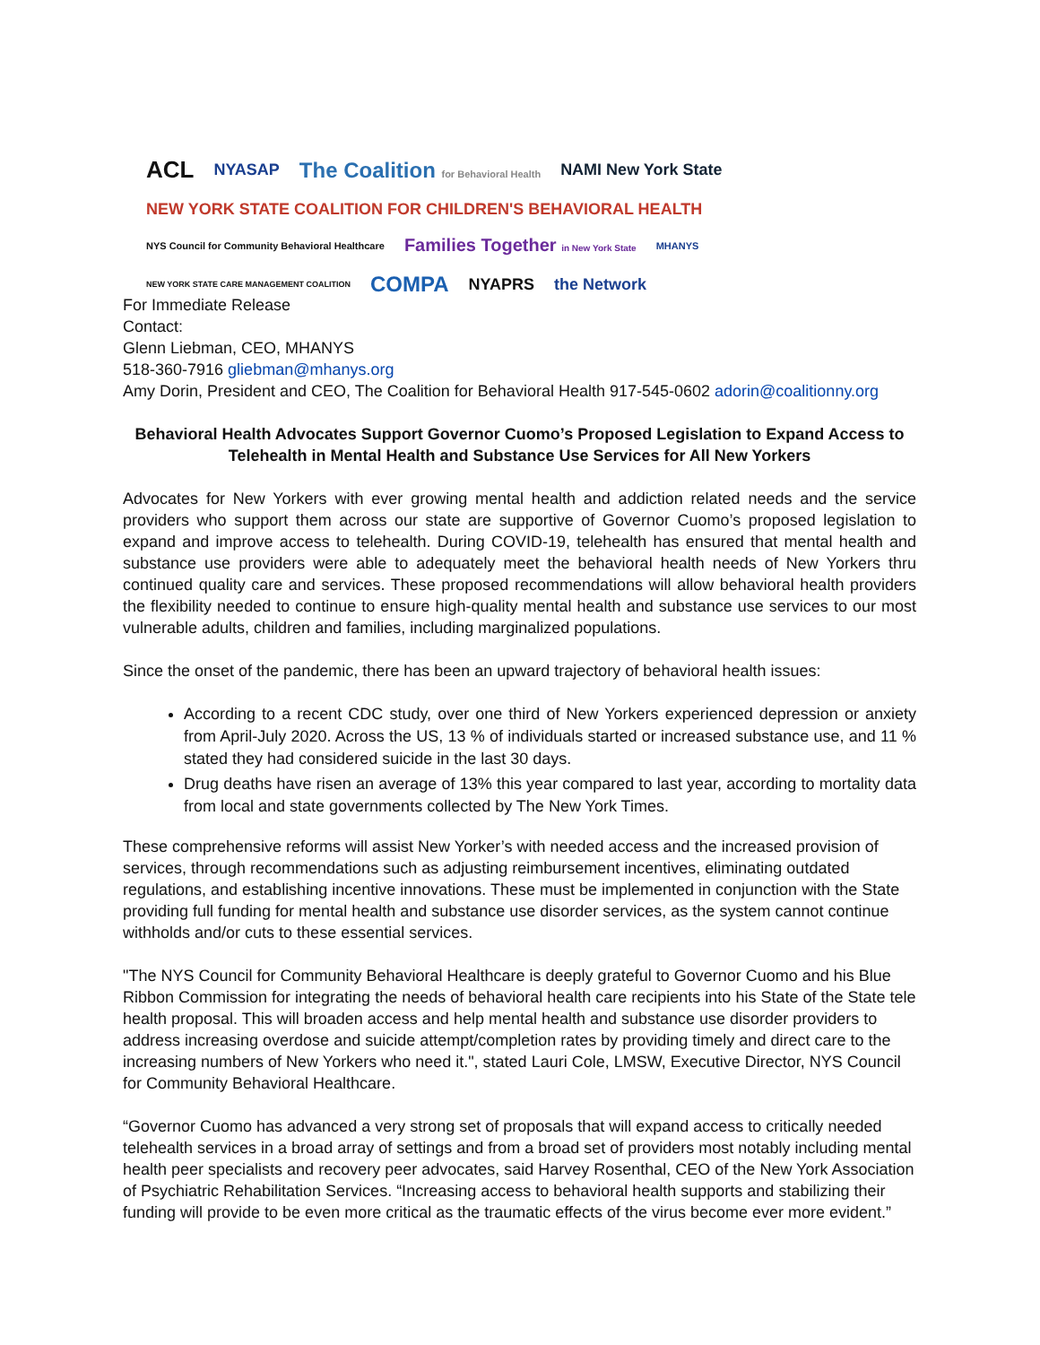ACL NYASAP The Coalition for Behavioral Health NAMI New York State NEW YORK STATE COALITION FOR CHILDREN'S BEHAVIORAL HEALTH NYS Council for Community Behavioral Healthcare Families Together in New York State MHANYS NEW YORK STATE CARE MANAGEMENT COALITION COMPA NYAPRS the Network
For Immediate Release
Contact:
Glenn Liebman, CEO, MHANYS
518-360-7916 gliebman@mhanys.org
Amy Dorin, President and CEO, The Coalition for Behavioral Health 917-545-0602 adorin@coalitionny.org
Behavioral Health Advocates Support Governor Cuomo’s Proposed Legislation to Expand Access to Telehealth in Mental Health and Substance Use Services for All New Yorkers
Advocates for New Yorkers with ever growing mental health and addiction related needs and the service providers who support them across our state are supportive of Governor Cuomo’s proposed legislation to expand and improve access to telehealth. During COVID-19, telehealth has ensured that mental health and substance use providers were able to adequately meet the behavioral health needs of New Yorkers thru continued quality care and services. These proposed recommendations will allow behavioral health providers the flexibility needed to continue to ensure high-quality mental health and substance use services to our most vulnerable adults, children and families, including marginalized populations.
Since the onset of the pandemic, there has been an upward trajectory of behavioral health issues:
According to a recent CDC study, over one third of New Yorkers experienced depression or anxiety from April-July 2020. Across the US, 13 % of individuals started or increased substance use, and 11 % stated they had considered suicide in the last 30 days.
Drug deaths have risen an average of 13% this year compared to last year, according to mortality data from local and state governments collected by The New York Times.
These comprehensive reforms will assist New Yorker’s with needed access and the increased provision of services, through recommendations such as adjusting reimbursement incentives, eliminating outdated regulations, and establishing incentive innovations. These must be implemented in conjunction with the State providing full funding for mental health and substance use disorder services, as the system cannot continue withholds and/or cuts to these essential services.
"The NYS Council for Community Behavioral Healthcare is deeply grateful to Governor Cuomo and his Blue Ribbon Commission for integrating the needs of behavioral health care recipients into his State of the State tele health proposal. This will broaden access and help mental health and substance use disorder providers to address increasing overdose and suicide attempt/completion rates by providing timely and direct care to the increasing numbers of New Yorkers who need it.", stated Lauri Cole, LMSW, Executive Director, NYS Council for Community Behavioral Healthcare.
“Governor Cuomo has advanced a very strong set of proposals that will expand access to critically needed telehealth services in a broad array of settings and from a broad set of providers most notably including mental health peer specialists and recovery peer advocates, said Harvey Rosenthal, CEO of the New York Association of Psychiatric Rehabilitation Services. “Increasing access to behavioral health supports and stabilizing their funding will provide to be even more critical as the traumatic effects of the virus become ever more evident.”